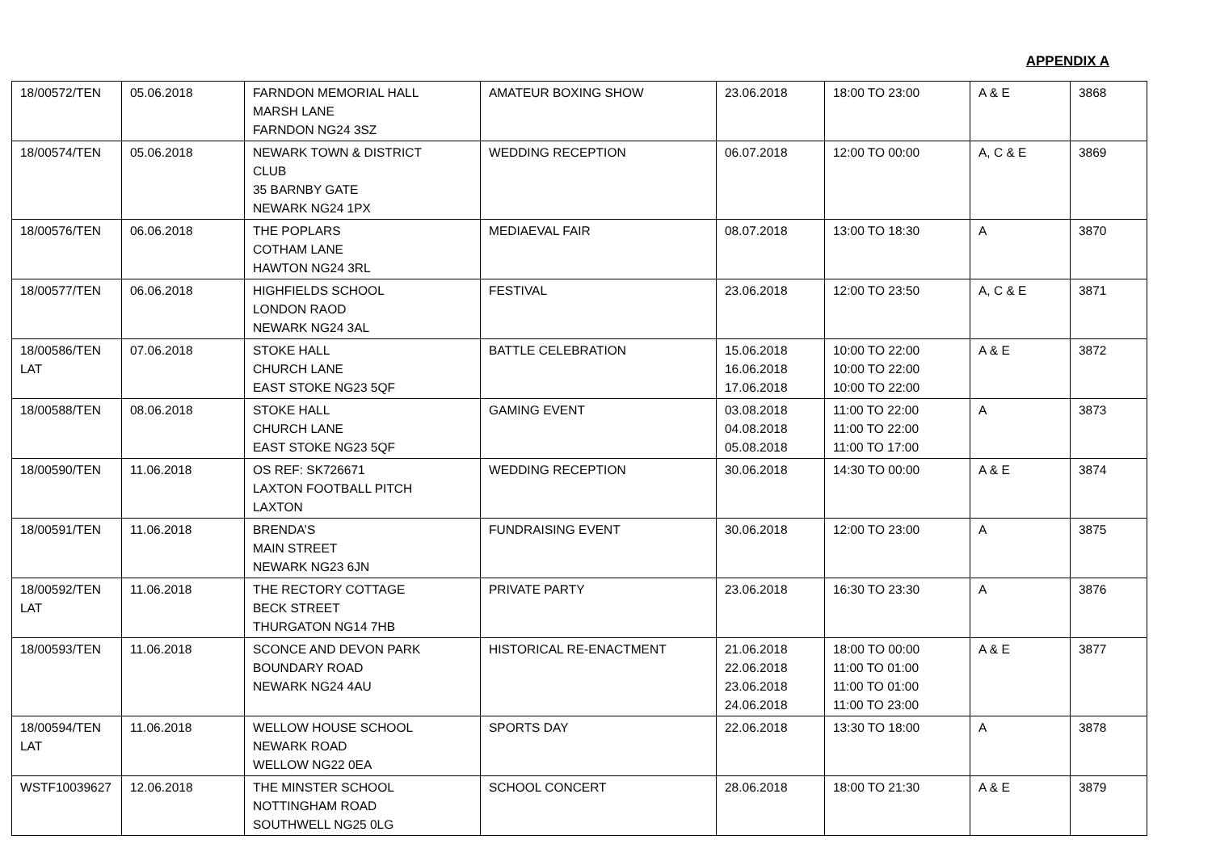APPENDIX A
| 18/00572/TEN | 05.06.2018 | FARNDON MEMORIAL HALL MARSH LANE FARNDON NG24 3SZ | AMATEUR BOXING SHOW | 23.06.2018 | 18:00 TO 23:00 | A & E | 3868 |
| 18/00574/TEN | 05.06.2018 | NEWARK TOWN & DISTRICT CLUB 35 BARNBY GATE NEWARK NG24 1PX | WEDDING RECEPTION | 06.07.2018 | 12:00 TO 00:00 | A, C & E | 3869 |
| 18/00576/TEN | 06.06.2018 | THE POPLARS COTHAM LANE HAWTON NG24 3RL | MEDIAEVAL FAIR | 08.07.2018 | 13:00 TO 18:30 | A | 3870 |
| 18/00577/TEN | 06.06.2018 | HIGHFIELDS SCHOOL LONDON RAOD NEWARK NG24 3AL | FESTIVAL | 23.06.2018 | 12:00 TO 23:50 | A, C & E | 3871 |
| 18/00586/TEN LAT | 07.06.2018 | STOKE HALL CHURCH LANE EAST STOKE NG23 5QF | BATTLE CELEBRATION | 15.06.2018 16.06.2018 17.06.2018 | 10:00 TO 22:00 10:00 TO 22:00 10:00 TO 22:00 | A & E | 3872 |
| 18/00588/TEN | 08.06.2018 | STOKE HALL CHURCH LANE EAST STOKE NG23 5QF | GAMING EVENT | 03.08.2018 04.08.2018 05.08.2018 | 11:00 TO 22:00 11:00 TO 22:00 11:00 TO 17:00 | A | 3873 |
| 18/00590/TEN | 11.06.2018 | OS REF: SK726671 LAXTON FOOTBALL PITCH LAXTON | WEDDING RECEPTION | 30.06.2018 | 14:30 TO 00:00 | A & E | 3874 |
| 18/00591/TEN | 11.06.2018 | BRENDA’S MAIN STREET NEWARK NG23 6JN | FUNDRAISING EVENT | 30.06.2018 | 12:00 TO 23:00 | A | 3875 |
| 18/00592/TEN LAT | 11.06.2018 | THE RECTORY COTTAGE BECK STREET THURGATON NG14 7HB | PRIVATE PARTY | 23.06.2018 | 16:30 TO 23:30 | A | 3876 |
| 18/00593/TEN | 11.06.2018 | SCONCE AND DEVON PARK BOUNDARY ROAD NEWARK NG24 4AU | HISTORICAL RE-ENACTMENT | 21.06.2018 22.06.2018 23.06.2018 24.06.2018 | 18:00 TO 00:00 11:00 TO 01:00 11:00 TO 01:00 11:00 TO 23:00 | A & E | 3877 |
| 18/00594/TEN LAT | 11.06.2018 | WELLOW HOUSE SCHOOL NEWARK ROAD WELLOW NG22 0EA | SPORTS DAY | 22.06.2018 | 13:30 TO 18:00 | A | 3878 |
| WSTF10039627 | 12.06.2018 | THE MINSTER SCHOOL NOTTINGHAM ROAD SOUTHWELL NG25 0LG | SCHOOL CONCERT | 28.06.2018 | 18:00 TO 21:30 | A & E | 3879 |